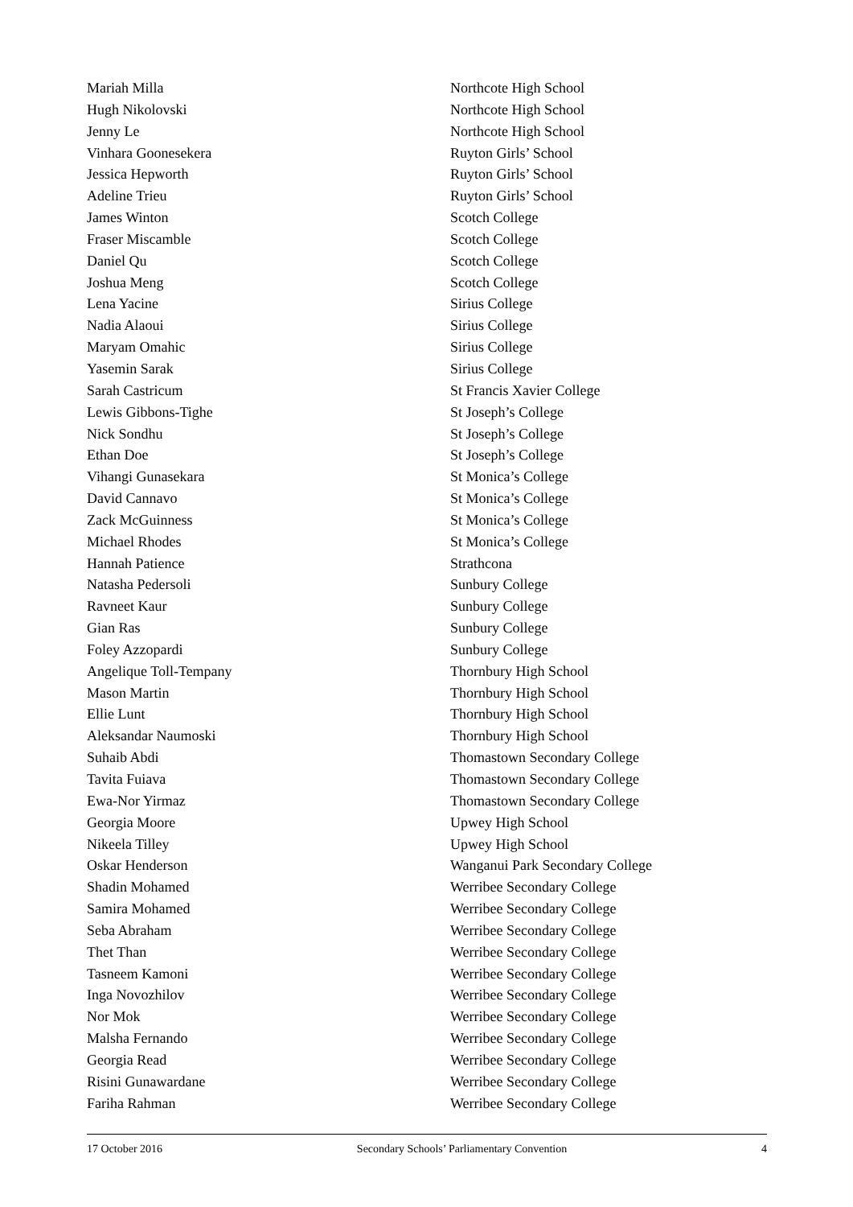| Mariah Milla | Northcote High School |
| Hugh Nikolovski | Northcote High School |
| Jenny Le | Northcote High School |
| Vinhara Goonesekera | Ruyton Girls’ School |
| Jessica Hepworth | Ruyton Girls’ School |
| Adeline Trieu | Ruyton Girls’ School |
| James Winton | Scotch College |
| Fraser Miscamble | Scotch College |
| Daniel Qu | Scotch College |
| Joshua Meng | Scotch College |
| Lena Yacine | Sirius College |
| Nadia Alaoui | Sirius College |
| Maryam Omahic | Sirius College |
| Yasemin Sarak | Sirius College |
| Sarah Castricum | St Francis Xavier College |
| Lewis Gibbons-Tighe | St Joseph’s College |
| Nick Sondhu | St Joseph’s College |
| Ethan Doe | St Joseph’s College |
| Vihangi Gunasekara | St Monica’s College |
| David Cannavo | St Monica’s College |
| Zack McGuinness | St Monica’s College |
| Michael Rhodes | St Monica’s College |
| Hannah Patience | Strathcona |
| Natasha Pedersoli | Sunbury College |
| Ravneet Kaur | Sunbury College |
| Gian Ras | Sunbury College |
| Foley Azzopardi | Sunbury College |
| Angelique Toll-Tempany | Thornbury High School |
| Mason Martin | Thornbury High School |
| Ellie Lunt | Thornbury High School |
| Aleksandar Naumoski | Thornbury High School |
| Suhaib Abdi | Thomastown Secondary College |
| Tavita Fuiava | Thomastown Secondary College |
| Ewa-Nor Yirmaz | Thomastown Secondary College |
| Georgia Moore | Upwey High School |
| Nikeela Tilley | Upwey High School |
| Oskar Henderson | Wanganui Park Secondary College |
| Shadin Mohamed | Werribee Secondary College |
| Samira Mohamed | Werribee Secondary College |
| Seba Abraham | Werribee Secondary College |
| Thet Than | Werribee Secondary College |
| Tasneem Kamoni | Werribee Secondary College |
| Inga Novozhilov | Werribee Secondary College |
| Nor Mok | Werribee Secondary College |
| Malsha Fernando | Werribee Secondary College |
| Georgia Read | Werribee Secondary College |
| Risini Gunawardane | Werribee Secondary College |
| Fariha Rahman | Werribee Secondary College |
17 October 2016 Secondary Schools’ Parliamentary Convention 4